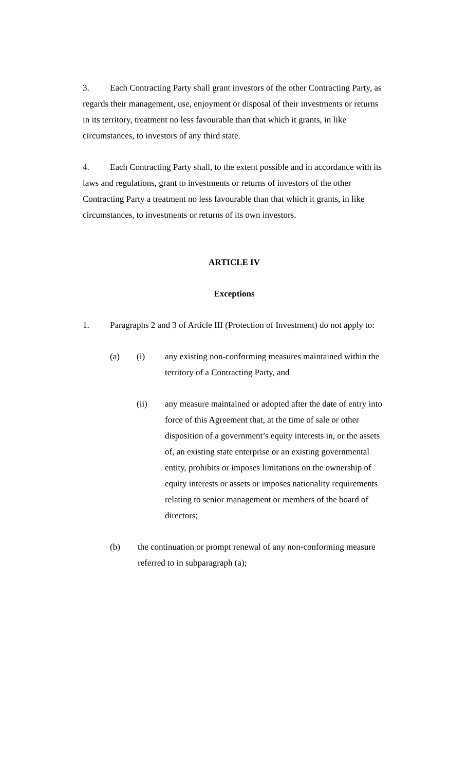3. Each Contracting Party shall grant investors of the other Contracting Party, as regards their management, use, enjoyment or disposal of their investments or returns in its territory, treatment no less favourable than that which it grants, in like circumstances, to investors of any third state.
4. Each Contracting Party shall, to the extent possible and in accordance with its laws and regulations, grant to investments or returns of investors of the other Contracting Party a treatment no less favourable than that which it grants, in like circumstances, to investments or returns of its own investors.
ARTICLE IV
Exceptions
1. Paragraphs 2 and 3 of Article III (Protection of Investment) do not apply to:
(a) (i) any existing non-conforming measures maintained within the territory of a Contracting Party, and
(ii) any measure maintained or adopted after the date of entry into force of this Agreement that, at the time of sale or other disposition of a government’s equity interests in, or the assets of, an existing state enterprise or an existing governmental entity, prohibits or imposes limitations on the ownership of equity interests or assets or imposes nationality requirements relating to senior management or members of the board of directors;
(b) the continuation or prompt renewal of any non-conforming measure referred to in subparagraph (a);